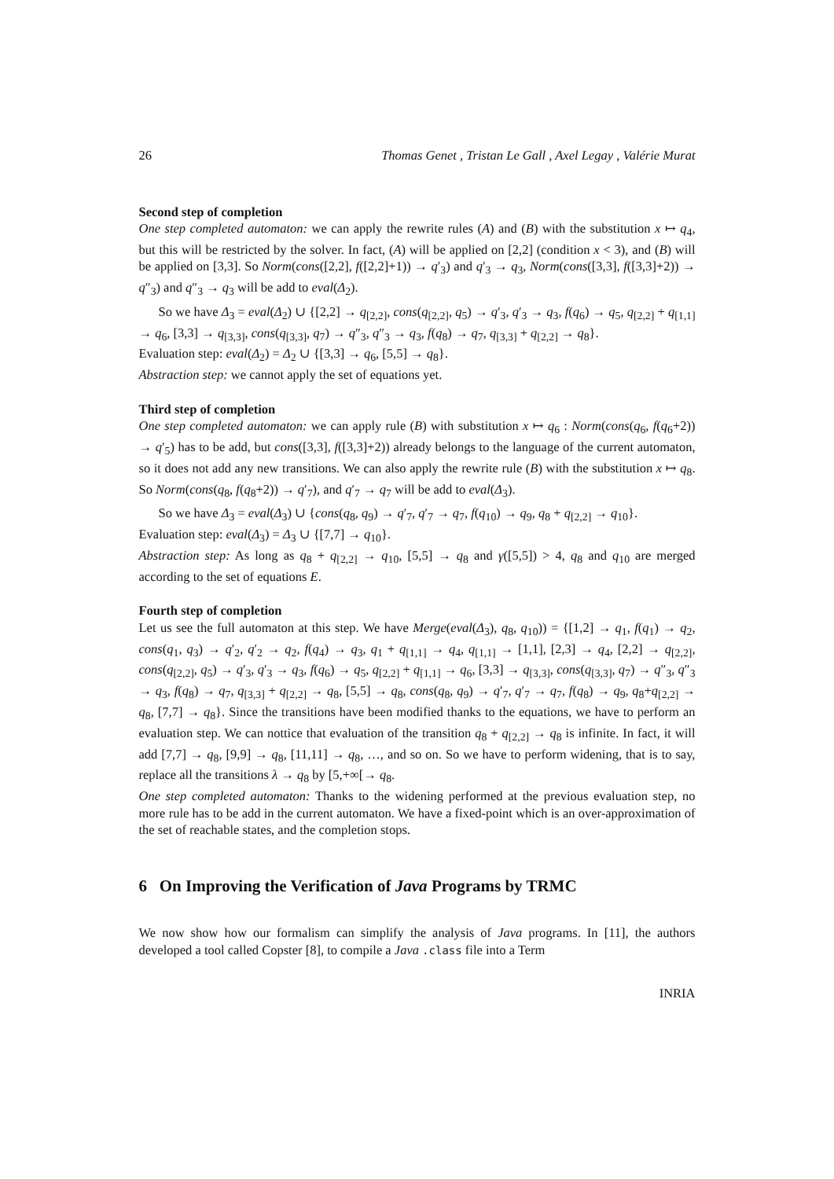26 Thomas Genet , Tristan Le Gall , Axel Legay , Valérie Murat
Second step of completion
One step completed automaton: we can apply the rewrite rules (A) and (B) with the substitution x ↦ q<sub>4</sub>, but this will be restricted by the solver. In fact, (A) will be applied on [2,2] (condition x < 3), and (B) will be applied on [3,3]. So Norm(cons([2,2], f([2,2]+1)) → q′<sub>3</sub>) and q′<sub>3</sub> → q<sub>3</sub>, Norm(cons([3,3], f([3,3]+2)) → q″<sub>3</sub>) and q″<sub>3</sub> → q<sub>3</sub> will be add to eval(Δ<sub>2</sub>).
So we have Δ<sub>3</sub> = eval(Δ<sub>2</sub>) ∪ {[2,2] → q<sub>[2,2]</sub>, cons(q<sub>[2,2]</sub>, q<sub>5</sub>) → q′<sub>3</sub>, q′<sub>3</sub> → q<sub>3</sub>, f(q<sub>6</sub>) → q<sub>5</sub>, q<sub>[2,2]</sub> + q<sub>[1,1]</sub> → q<sub>6</sub>, [3,3] → q<sub>[3,3]</sub>, cons(q<sub>[3,3]</sub>, q<sub>7</sub>) → q″<sub>3</sub>, q″<sub>3</sub> → q<sub>3</sub>, f(q<sub>8</sub>) → q<sub>7</sub>, q<sub>[3,3]</sub> + q<sub>[2,2]</sub> → q<sub>8</sub>}.
Evaluation step: eval(Δ<sub>2</sub>) = Δ<sub>2</sub> ∪ {[3,3] → q<sub>6</sub>, [5,5] → q<sub>8</sub>}.
Abstraction step: we cannot apply the set of equations yet.
Third step of completion
One step completed automaton: we can apply rule (B) with substitution x ↦ q<sub>6</sub> : Norm(cons(q<sub>6</sub>, f(q<sub>6</sub>+2)) → q′<sub>5</sub>) has to be add, but cons([3,3], f([3,3]+2)) already belongs to the language of the current automaton, so it does not add any new transitions. We can also apply the rewrite rule (B) with the substitution x ↦ q<sub>8</sub>. So Norm(cons(q<sub>8</sub>, f(q<sub>8</sub>+2)) → q′<sub>7</sub>), and q′<sub>7</sub> → q<sub>7</sub> will be add to eval(Δ<sub>3</sub>).
So we have Δ<sub>3</sub> = eval(Δ<sub>3</sub>) ∪ {cons(q<sub>8</sub>, q<sub>9</sub>) → q′<sub>7</sub>, q′<sub>7</sub> → q<sub>7</sub>, f(q<sub>10</sub>) → q<sub>9</sub>, q<sub>8</sub> + q<sub>[2,2]</sub> → q<sub>10</sub>}.
Evaluation step: eval(Δ<sub>3</sub>) = Δ<sub>3</sub> ∪ {[7,7] → q<sub>10</sub>}.
Abstraction step: As long as q<sub>8</sub> + q<sub>[2,2]</sub> → q<sub>10</sub>, [5,5] → q<sub>8</sub> and γ([5,5]) > 4, q<sub>8</sub> and q<sub>10</sub> are merged according to the set of equations E.
Fourth step of completion
Let us see the full automaton at this step. We have Merge(eval(Δ<sub>3</sub>), q<sub>8</sub>, q<sub>10</sub>)) = {[1,2] → q<sub>1</sub>, f(q<sub>1</sub>) → q<sub>2</sub>, cons(q<sub>1</sub>, q<sub>3</sub>) → q′<sub>2</sub>, q′<sub>2</sub> → q<sub>2</sub>, f(q<sub>4</sub>) → q<sub>3</sub>, q<sub>1</sub> + q<sub>[1,1]</sub> → q<sub>4</sub>, q<sub>[1,1]</sub> → [1,1], [2,3] → q<sub>4</sub>, [2,2] → q<sub>[2,2]</sub>, cons(q<sub>[2,2]</sub>, q<sub>5</sub>) → q′<sub>3</sub>, q′<sub>3</sub> → q<sub>3</sub>, f(q<sub>6</sub>) → q<sub>5</sub>, q<sub>[2,2]</sub> + q<sub>[1,1]</sub> → q<sub>6</sub>, [3,3] → q<sub>[3,3]</sub>, cons(q<sub>[3,3]</sub>, q<sub>7</sub>) → q″<sub>3</sub>, q″<sub>3</sub> → q<sub>3</sub>, f(q<sub>8</sub>) → q<sub>7</sub>, q<sub>[3,3]</sub> + q<sub>[2,2]</sub> → q<sub>8</sub>, [5,5] → q<sub>8</sub>, cons(q<sub>8</sub>, q<sub>9</sub>) → q′<sub>7</sub>, q′<sub>7</sub> → q<sub>7</sub>, f(q<sub>8</sub>) → q<sub>9</sub>, q<sub>8</sub>+q<sub>[2,2]</sub> → q<sub>8</sub>, [7,7] → q<sub>8</sub>}. Since the transitions have been modified thanks to the equations, we have to perform an evaluation step. We can nottice that evaluation of the transition q<sub>8</sub> + q<sub>[2,2]</sub> → q<sub>8</sub> is infinite. In fact, it will add [7,7] → q<sub>8</sub>, [9,9] → q<sub>8</sub>, [11,11] → q<sub>8</sub>, …, and so on. So we have to perform widening, that is to say, replace all the transitions λ → q<sub>8</sub> by [5,+∞[→ q<sub>8</sub>.
One step completed automaton: Thanks to the widening performed at the previous evaluation step, no more rule has to be add in the current automaton. We have a fixed-point which is an over-approximation of the set of reachable states, and the completion stops.
6 On Improving the Verification of Java Programs by TRMC
We now show how our formalism can simplify the analysis of Java programs. In [11], the authors developed a tool called Copster [8], to compile a Java .class file into a Term
INRIA